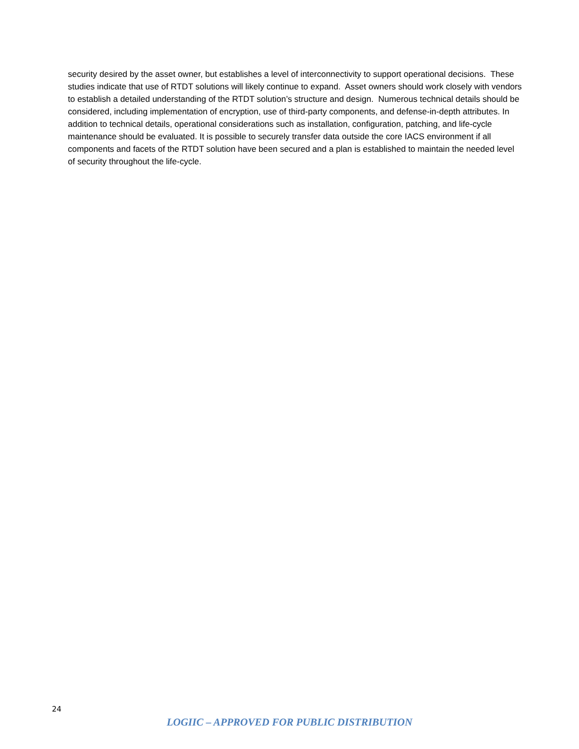security desired by the asset owner, but establishes a level of interconnectivity to support operational decisions. These studies indicate that use of RTDT solutions will likely continue to expand. Asset owners should work closely with vendors to establish a detailed understanding of the RTDT solution’s structure and design. Numerous technical details should be considered, including implementation of encryption, use of third-party components, and defense-in-depth attributes. In addition to technical details, operational considerations such as installation, configuration, patching, and life-cycle maintenance should be evaluated. It is possible to securely transfer data outside the core IACS environment if all components and facets of the RTDT solution have been secured and a plan is established to maintain the needed level of security throughout the life-cycle.
24
LOGIIC – APPROVED FOR PUBLIC DISTRIBUTION